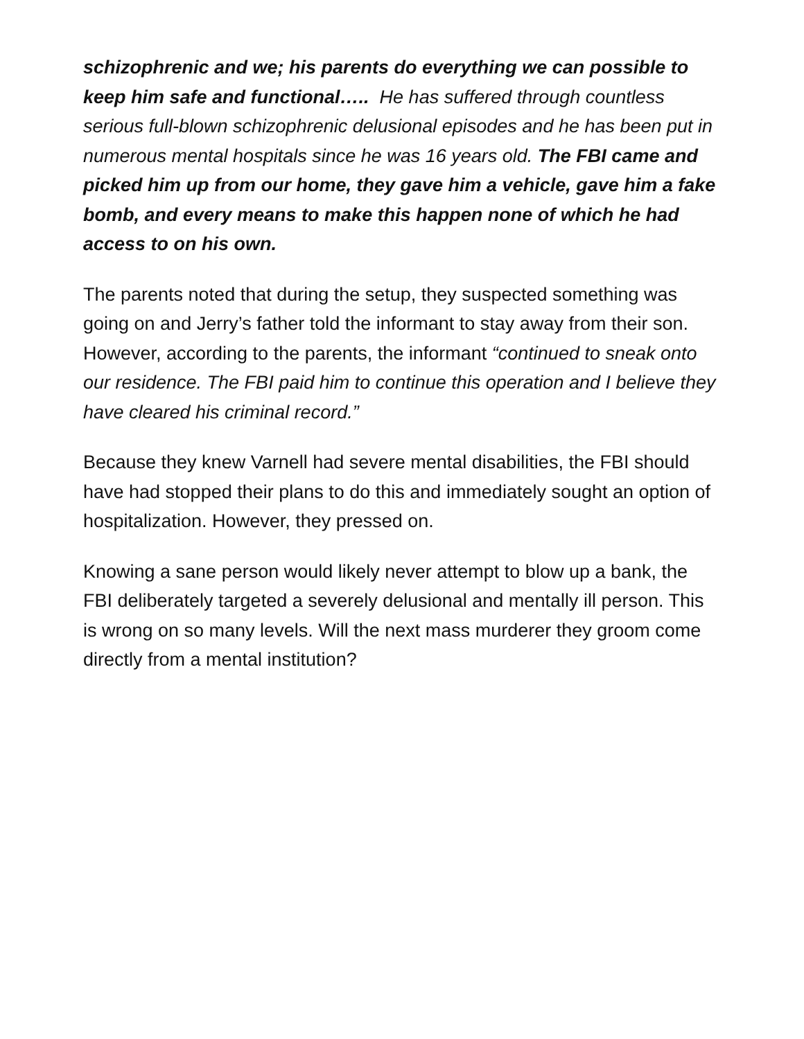schizophrenic and we; his parents do everything we can possible to keep him safe and functional….. He has suffered through countless serious full-blown schizophrenic delusional episodes and he has been put in numerous mental hospitals since he was 16 years old. The FBI came and picked him up from our home, they gave him a vehicle, gave him a fake bomb, and every means to make this happen none of which he had access to on his own.
The parents noted that during the setup, they suspected something was going on and Jerry’s father told the informant to stay away from their son. However, according to the parents, the informant “continued to sneak onto our residence. The FBI paid him to continue this operation and I believe they have cleared his criminal record.”
Because they knew Varnell had severe mental disabilities, the FBI should have had stopped their plans to do this and immediately sought an option of hospitalization. However, they pressed on.
Knowing a sane person would likely never attempt to blow up a bank, the FBI deliberately targeted a severely delusional and mentally ill person. This is wrong on so many levels. Will the next mass murderer they groom come directly from a mental institution?